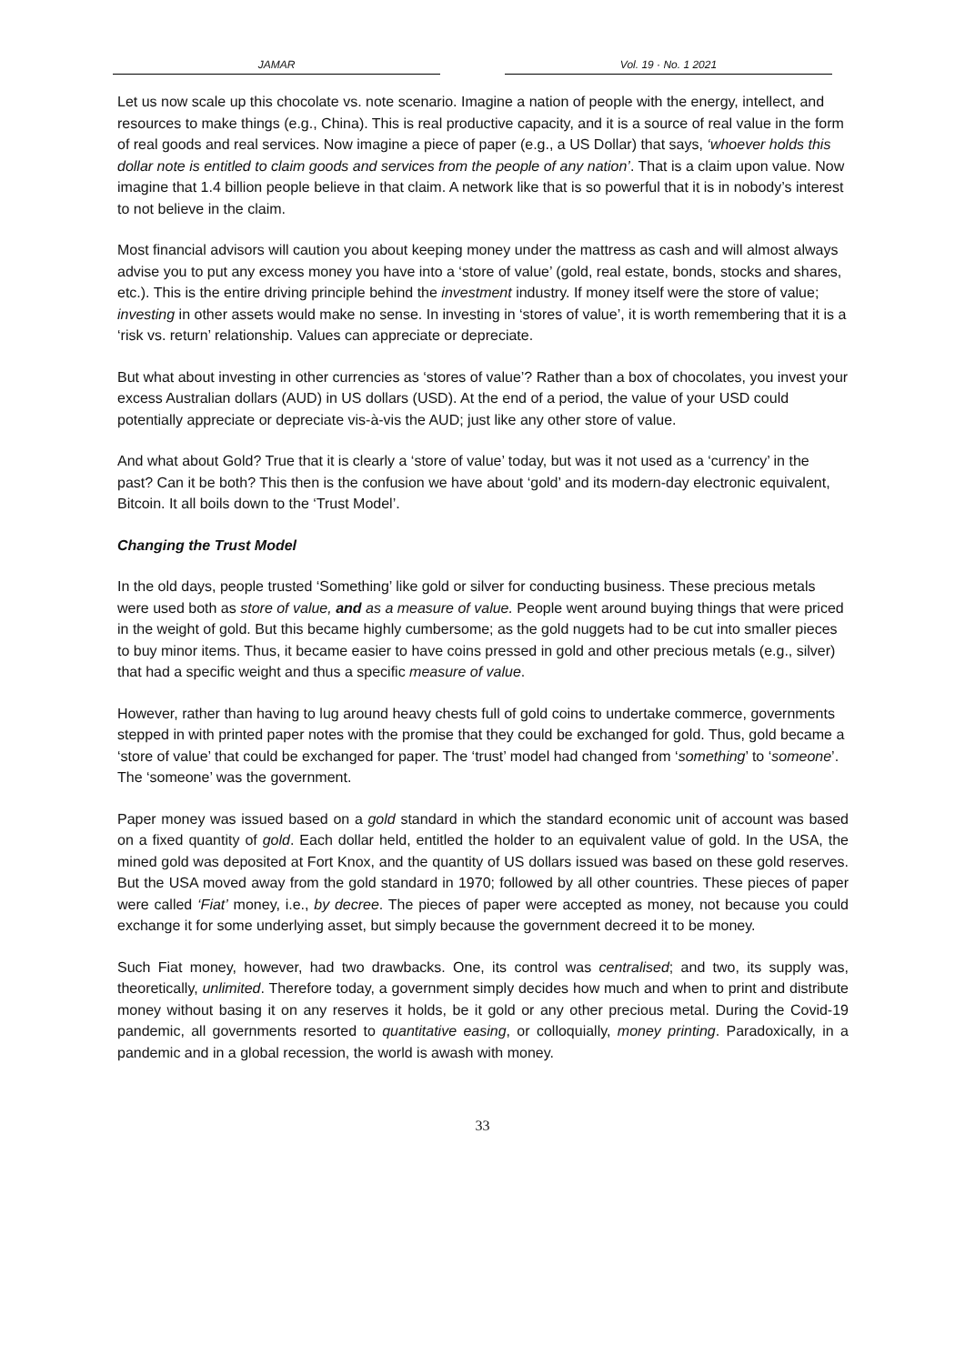JAMAR Vol. 19 · No. 1 2021
Let us now scale up this chocolate vs. note scenario. Imagine a nation of people with the energy, intellect, and resources to make things (e.g., China). This is real productive capacity, and it is a source of real value in the form of real goods and real services. Now imagine a piece of paper (e.g., a US Dollar) that says, ‘whoever holds this dollar note is entitled to claim goods and services from the people of any nation’. That is a claim upon value. Now imagine that 1.4 billion people believe in that claim. A network like that is so powerful that it is in nobody’s interest to not believe in the claim.
Most financial advisors will caution you about keeping money under the mattress as cash and will almost always advise you to put any excess money you have into a ‘store of value’ (gold, real estate, bonds, stocks and shares, etc.). This is the entire driving principle behind the investment industry. If money itself were the store of value; investing in other assets would make no sense. In investing in ‘stores of value’, it is worth remembering that it is a ‘risk vs. return’ relationship. Values can appreciate or depreciate.
But what about investing in other currencies as ‘stores of value’? Rather than a box of chocolates, you invest your excess Australian dollars (AUD) in US dollars (USD). At the end of a period, the value of your USD could potentially appreciate or depreciate vis-à-vis the AUD; just like any other store of value.
And what about Gold? True that it is clearly a ‘store of value’ today, but was it not used as a ‘currency’ in the past? Can it be both? This then is the confusion we have about ‘gold’ and its modern-day electronic equivalent, Bitcoin. It all boils down to the ‘Trust Model’.
Changing the Trust Model
In the old days, people trusted ‘Something’ like gold or silver for conducting business. These precious metals were used both as store of value, and as a measure of value. People went around buying things that were priced in the weight of gold. But this became highly cumbersome; as the gold nuggets had to be cut into smaller pieces to buy minor items. Thus, it became easier to have coins pressed in gold and other precious metals (e.g., silver) that had a specific weight and thus a specific measure of value.
However, rather than having to lug around heavy chests full of gold coins to undertake commerce, governments stepped in with printed paper notes with the promise that they could be exchanged for gold. Thus, gold became a ‘store of value’ that could be exchanged for paper. The ‘trust’ model had changed from ‘something’ to ‘someone’. The ‘someone’ was the government.
Paper money was issued based on a gold standard in which the standard economic unit of account was based on a fixed quantity of gold. Each dollar held, entitled the holder to an equivalent value of gold. In the USA, the mined gold was deposited at Fort Knox, and the quantity of US dollars issued was based on these gold reserves. But the USA moved away from the gold standard in 1970; followed by all other countries. These pieces of paper were called ‘Fiat’ money, i.e., by decree. The pieces of paper were accepted as money, not because you could exchange it for some underlying asset, but simply because the government decreed it to be money.
Such Fiat money, however, had two drawbacks. One, its control was centralised; and two, its supply was, theoretically, unlimited. Therefore today, a government simply decides how much and when to print and distribute money without basing it on any reserves it holds, be it gold or any other precious metal. During the Covid-19 pandemic, all governments resorted to quantitative easing, or colloquially, money printing. Paradoxically, in a pandemic and in a global recession, the world is awash with money.
33